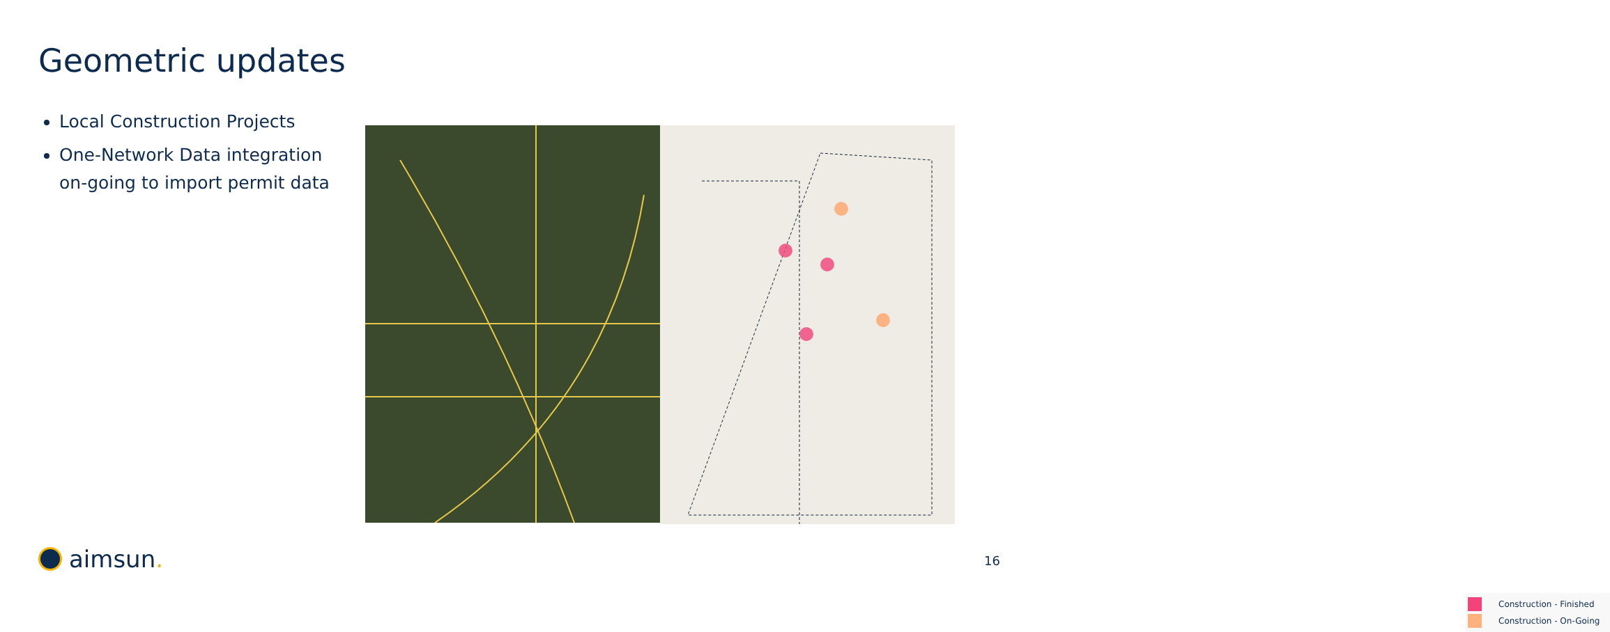Geometric updates
Local Construction Projects
One-Network Data integration on-going to import permit data
Construction - Finished
Construction - On-Going
aimsun. 16